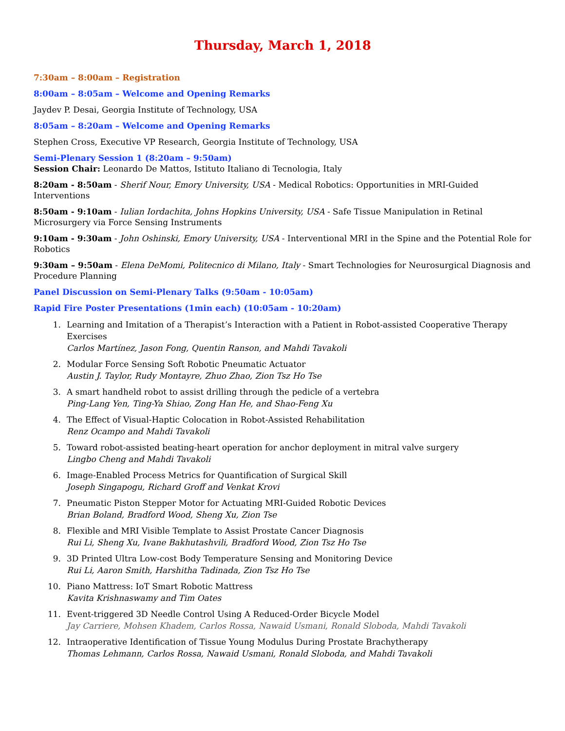Thursday, March 1, 2018
7:30am – 8:00am – Registration
8:00am – 8:05am – Welcome and Opening Remarks
Jaydev P. Desai, Georgia Institute of Technology, USA
8:05am – 8:20am – Welcome and Opening Remarks
Stephen Cross, Executive VP Research, Georgia Institute of Technology, USA
Semi-Plenary Session 1 (8:20am – 9:50am)
Session Chair: Leonardo De Mattos, Istituto Italiano di Tecnologia, Italy
8:20am - 8:50am - Sherif Nour, Emory University, USA - Medical Robotics: Opportunities in MRI-Guided Interventions
8:50am - 9:10am - Iulian Iordachita, Johns Hopkins University, USA - Safe Tissue Manipulation in Retinal Microsurgery via Force Sensing Instruments
9:10am - 9:30am - John Oshinski, Emory University, USA - Interventional MRI in the Spine and the Potential Role for Robotics
9:30am – 9:50am - Elena DeMomi, Politecnico di Milano, Italy - Smart Technologies for Neurosurgical Diagnosis and Procedure Planning
Panel Discussion on Semi-Plenary Talks (9:50am - 10:05am)
Rapid Fire Poster Presentations (1min each) (10:05am - 10:20am)
1. Learning and Imitation of a Therapist’s Interaction with a Patient in Robot-assisted Cooperative Therapy Exercises
Carlos Martínez, Jason Fong, Quentin Ranson, and Mahdi Tavakoli
2. Modular Force Sensing Soft Robotic Pneumatic Actuator
Austin J. Taylor, Rudy Montayre, Zhuo Zhao, Zion Tsz Ho Tse
3. A smart handheld robot to assist drilling through the pedicle of a vertebra
Ping-Lang Yen, Ting-Ya Shiao, Zong Han He, and Shao-Feng Xu
4. The Effect of Visual-Haptic Colocation in Robot-Assisted Rehabilitation
Renz Ocampo and Mahdi Tavakoli
5. Toward robot-assisted beating-heart operation for anchor deployment in mitral valve surgery
Lingbo Cheng and Mahdi Tavakoli
6. Image-Enabled Process Metrics for Quantification of Surgical Skill
Joseph Singapogu, Richard Groff and Venkat Krovi
7. Pneumatic Piston Stepper Motor for Actuating MRI-Guided Robotic Devices
Brian Boland, Bradford Wood, Sheng Xu, Zion Tse
8. Flexible and MRI Visible Template to Assist Prostate Cancer Diagnosis
Rui Li, Sheng Xu, Ivane Bakhutashvili, Bradford Wood, Zion Tsz Ho Tse
9. 3D Printed Ultra Low-cost Body Temperature Sensing and Monitoring Device
Rui Li, Aaron Smith, Harshitha Tadinada, Zion Tsz Ho Tse
10. Piano Mattress: IoT Smart Robotic Mattress
Kavita Krishnaswamy and Tim Oates
11. Event-triggered 3D Needle Control Using A Reduced-Order Bicycle Model
Jay Carriere, Mohsen Khadem, Carlos Rossa, Nawaid Usmani, Ronald Sloboda, Mahdi Tavakoli
12. Intraoperative Identification of Tissue Young Modulus During Prostate Brachytherapy
Thomas Lehmann, Carlos Rossa, Nawaid Usmani, Ronald Sloboda, and Mahdi Tavakoli